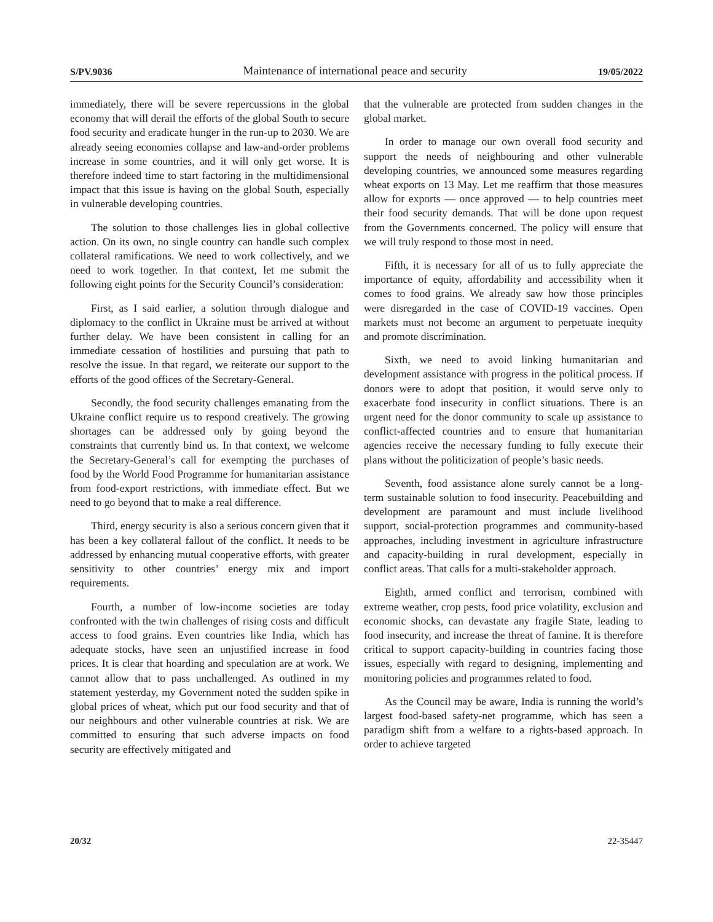S/PV.9036 Maintenance of international peace and security 19/05/2022
immediately, there will be severe repercussions in the global economy that will derail the efforts of the global South to secure food security and eradicate hunger in the run-up to 2030. We are already seeing economies collapse and law-and-order problems increase in some countries, and it will only get worse. It is therefore indeed time to start factoring in the multidimensional impact that this issue is having on the global South, especially in vulnerable developing countries.
The solution to those challenges lies in global collective action. On its own, no single country can handle such complex collateral ramifications. We need to work collectively, and we need to work together. In that context, let me submit the following eight points for the Security Council’s consideration:
First, as I said earlier, a solution through dialogue and diplomacy to the conflict in Ukraine must be arrived at without further delay. We have been consistent in calling for an immediate cessation of hostilities and pursuing that path to resolve the issue. In that regard, we reiterate our support to the efforts of the good offices of the Secretary-General.
Secondly, the food security challenges emanating from the Ukraine conflict require us to respond creatively. The growing shortages can be addressed only by going beyond the constraints that currently bind us. In that context, we welcome the Secretary-General’s call for exempting the purchases of food by the World Food Programme for humanitarian assistance from food-export restrictions, with immediate effect. But we need to go beyond that to make a real difference.
Third, energy security is also a serious concern given that it has been a key collateral fallout of the conflict. It needs to be addressed by enhancing mutual cooperative efforts, with greater sensitivity to other countries’ energy mix and import requirements.
Fourth, a number of low-income societies are today confronted with the twin challenges of rising costs and difficult access to food grains. Even countries like India, which has adequate stocks, have seen an unjustified increase in food prices. It is clear that hoarding and speculation are at work. We cannot allow that to pass unchallenged. As outlined in my statement yesterday, my Government noted the sudden spike in global prices of wheat, which put our food security and that of our neighbours and other vulnerable countries at risk. We are committed to ensuring that such adverse impacts on food security are effectively mitigated and
that the vulnerable are protected from sudden changes in the global market.
In order to manage our own overall food security and support the needs of neighbouring and other vulnerable developing countries, we announced some measures regarding wheat exports on 13 May. Let me reaffirm that those measures allow for exports — once approved — to help countries meet their food security demands. That will be done upon request from the Governments concerned. The policy will ensure that we will truly respond to those most in need.
Fifth, it is necessary for all of us to fully appreciate the importance of equity, affordability and accessibility when it comes to food grains. We already saw how those principles were disregarded in the case of COVID-19 vaccines. Open markets must not become an argument to perpetuate inequity and promote discrimination.
Sixth, we need to avoid linking humanitarian and development assistance with progress in the political process. If donors were to adopt that position, it would serve only to exacerbate food insecurity in conflict situations. There is an urgent need for the donor community to scale up assistance to conflict-affected countries and to ensure that humanitarian agencies receive the necessary funding to fully execute their plans without the politicization of people’s basic needs.
Seventh, food assistance alone surely cannot be a long-term sustainable solution to food insecurity. Peacebuilding and development are paramount and must include livelihood support, social-protection programmes and community-based approaches, including investment in agriculture infrastructure and capacity-building in rural development, especially in conflict areas. That calls for a multi-stakeholder approach.
Eighth, armed conflict and terrorism, combined with extreme weather, crop pests, food price volatility, exclusion and economic shocks, can devastate any fragile State, leading to food insecurity, and increase the threat of famine. It is therefore critical to support capacity-building in countries facing those issues, especially with regard to designing, implementing and monitoring policies and programmes related to food.
As the Council may be aware, India is running the world’s largest food-based safety-net programme, which has seen a paradigm shift from a welfare to a rights-based approach. In order to achieve targeted
20/32 22-35447